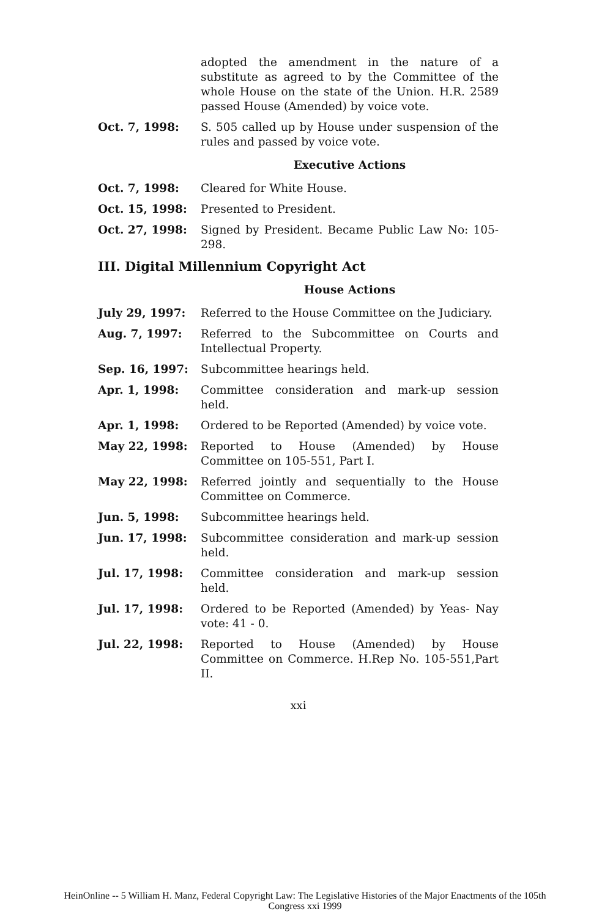adopted the amendment in the nature of a substitute as agreed to by the Committee of the whole House on the state of the Union. H.R. 2589 passed House (Amended) by voice vote.
Oct. 7, 1998: S. 505 called up by House under suspension of the rules and passed by voice vote.
Executive Actions
Oct. 7, 1998: Cleared for White House.
Oct. 15, 1998: Presented to President.
Oct. 27, 1998: Signed by President. Became Public Law No: 105-298.
III. Digital Millennium Copyright Act
House Actions
July 29, 1997: Referred to the House Committee on the Judiciary.
Aug. 7, 1997: Referred to the Subcommittee on Courts and Intellectual Property.
Sep. 16, 1997: Subcommittee hearings held.
Apr. 1, 1998: Committee consideration and mark-up session held.
Apr. 1, 1998: Ordered to be Reported (Amended) by voice vote.
May 22, 1998: Reported to House (Amended) by House Committee on 105-551, Part I.
May 22, 1998: Referred jointly and sequentially to the House Committee on Commerce.
Jun. 5, 1998: Subcommittee hearings held.
Jun. 17, 1998: Subcommittee consideration and mark-up session held.
Jul. 17, 1998: Committee consideration and mark-up session held.
Jul. 17, 1998: Ordered to be Reported (Amended) by Yeas- Nay vote: 41 - 0.
Jul. 22, 1998: Reported to House (Amended) by House Committee on Commerce. H.Rep No. 105-551,Part II.
xxi
HeinOnline -- 5 William H. Manz, Federal Copyright Law: The Legislative Histories of the Major Enactments of the 105th
Congress xxi 1999